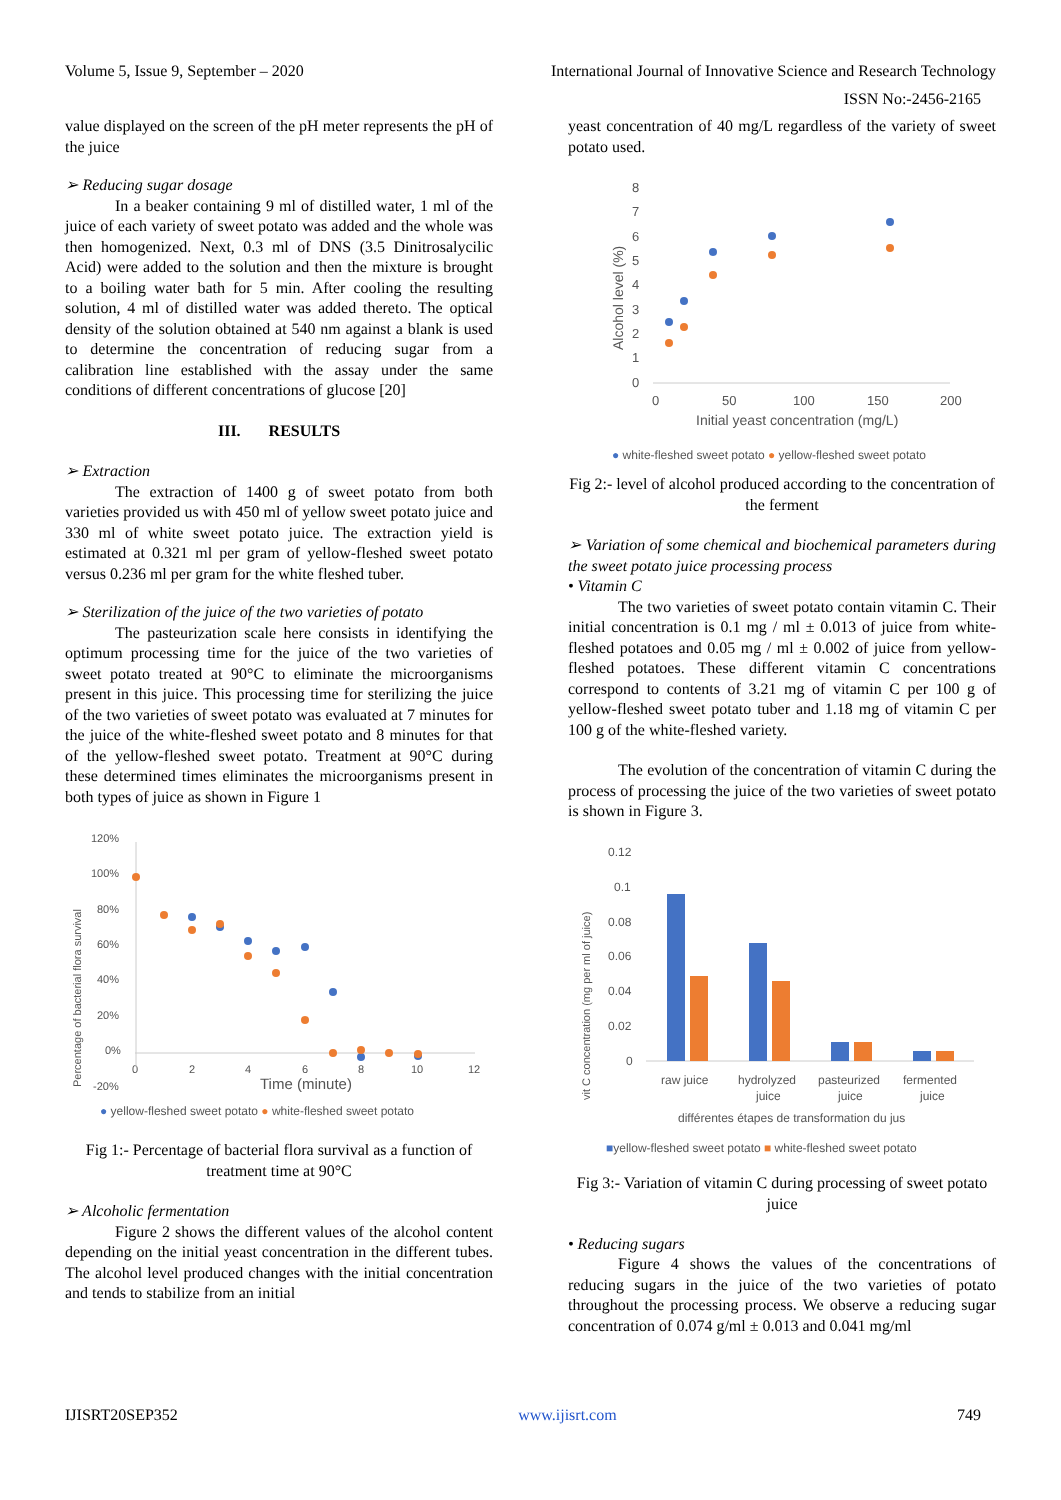Volume 5, Issue 9, September – 2020 International Journal of Innovative Science and Research Technology
ISSN No:-2456-2165
value displayed on the screen of the pH meter represents the pH of the juice
➢ Reducing sugar dosage
In a beaker containing 9 ml of distilled water, 1 ml of the juice of each variety of sweet potato was added and the whole was then homogenized. Next, 0.3 ml of DNS (3.5 Dinitrosalycilic Acid) were added to the solution and then the mixture is brought to a boiling water bath for 5 min. After cooling the resulting solution, 4 ml of distilled water was added thereto. The optical density of the solution obtained at 540 nm against a blank is used to determine the concentration of reducing sugar from a calibration line established with the assay under the same conditions of different concentrations of glucose [20]
III. RESULTS
➢ Extraction
The extraction of 1400 g of sweet potato from both varieties provided us with 450 ml of yellow sweet potato juice and 330 ml of white sweet potato juice. The extraction yield is estimated at 0.321 ml per gram of yellow-fleshed sweet potato versus 0.236 ml per gram for the white fleshed tuber.
➢ Sterilization of the juice of the two varieties of potato
The pasteurization scale here consists in identifying the optimum processing time for the juice of the two varieties of sweet potato treated at 90°C to eliminate the microorganisms present in this juice. This processing time for sterilizing the juice of the two varieties of sweet potato was evaluated at 7 minutes for the juice of the white-fleshed sweet potato and 8 minutes for that of the yellow-fleshed sweet potato. Treatment at 90°C during these determined times eliminates the microorganisms present in both types of juice as shown in Figure 1
120%
100%
80%
60%
40%
20%
0%
-20%
0
2
4
6
8
10
12
Time (minute)
Percentage of bacterial flora survival
● yellow-fleshed sweet potato ● white-fleshed sweet potato
Fig 1:- Percentage of bacterial flora survival as a function of treatment time at 90°C
➢ Alcoholic fermentation
Figure 2 shows the different values of the alcohol content depending on the initial yeast concentration in the different tubes. The alcohol level produced changes with the initial concentration and tends to stabilize from an initial
yeast concentration of 40 mg/L regardless of the variety of sweet potato used.
8
7
6
5
4
3
2
1
0
0
50
100
150
200
Initial yeast concentration (mg/L)
Alcohol level (%)
● white-fleshed sweet potato ● yellow-fleshed sweet potato
Fig 2:- level of alcohol produced according to the concentration of the ferment
➢ Variation of some chemical and biochemical parameters during the sweet potato juice processing process
• Vitamin C
The two varieties of sweet potato contain vitamin C. Their initial concentration is 0.1 mg / ml ± 0.013 of juice from white-fleshed potatoes and 0.05 mg / ml ± 0.002 of juice from yellow-fleshed potatoes. These different vitamin C concentrations correspond to contents of 3.21 mg of vitamin C per 100 g of yellow-fleshed sweet potato tuber and 1.18 mg of vitamin C per 100 g of the white-fleshed variety.
The evolution of the concentration of vitamin C during the process of processing the juice of the two varieties of sweet potato is shown in Figure 3.
0.12
0.1
0.08
0.06
0.04
0.02
0
raw juice
hydrolyzed
juice
pasteurized
juice
fermented
juice
différentes étapes de transformation du jus
vit C concentration (mg per ml of juice)
■yellow-fleshed sweet potato ■ white-fleshed sweet potato
Fig 3:- Variation of vitamin C during processing of sweet potato juice
• Reducing sugars
Figure 4 shows the values of the concentrations of reducing sugars in the juice of the two varieties of potato throughout the processing process. We observe a reducing sugar concentration of 0.074 g/ml ± 0.013 and 0.041 mg/ml
IJISRT20SEP352 www.ijisrt.com 749